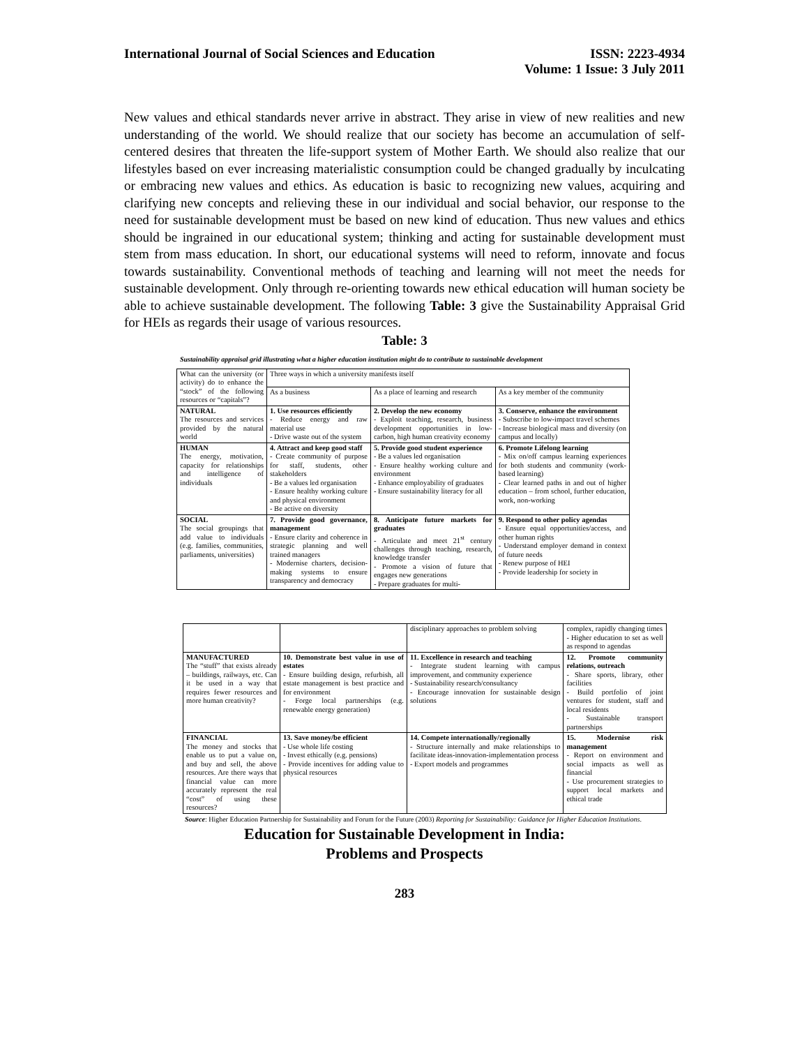International Journal of Social Sciences and Education
ISSN: 2223-4934
Volume: 1 Issue: 3 July 2011
New values and ethical standards never arrive in abstract. They arise in view of new realities and new understanding of the world. We should realize that our society has become an accumulation of self-centered desires that threaten the life-support system of Mother Earth. We should also realize that our lifestyles based on ever increasing materialistic consumption could be changed gradually by inculcating or embracing new values and ethics. As education is basic to recognizing new values, acquiring and clarifying new concepts and relieving these in our individual and social behavior, our response to the need for sustainable development must be based on new kind of education. Thus new values and ethics should be ingrained in our educational system; thinking and acting for sustainable development must stem from mass education. In short, our educational systems will need to reform, innovate and focus towards sustainability. Conventional methods of teaching and learning will not meet the needs for sustainable development. Only through re-orienting towards new ethical education will human society be able to achieve sustainable development. The following Table: 3 give the Sustainability Appraisal Grid for HEIs as regards their usage of various resources.
Table: 3
Sustainability appraisal grid illustrating what a higher education institution might do to contribute to sustainable development
| What can the university (or activity) do to enhance the “stock” of the following resources or “capitals”? | Three ways in which a university manifests itself | | |
| | As a business | As a place of learning and research | As a key member of the community |
| NATURAL The resources and services provided by the natural world | 1. Use resources efficiently - Reduce energy and raw material use - Drive waste out of the system | 2. Develop the new economy - Exploit teaching, research, business development opportunities in low-carbon, high human creativity economy | 3. Conserve, enhance the environment - Subscribe to low-impact travel schemes - Increase biological mass and diversity (on campus and locally) |
| HUMAN The energy, motivation, capacity for relationships and intelligence of individuals | 4. Attract and keep good staff - Create community of purpose for staff, students, other stakeholders - Be a values led organisation - Ensure healthy working culture and physical environment - Be active on diversity | 5. Provide good student experience - Be a values led organisation - Ensure healthy working culture and environment - Enhance employability of graduates - Ensure sustainability literacy for all | 6. Promote Lifelong learning - Mix on/off campus learning experiences for both students and community (work-based learning) - Clear learned paths in and out of higher education – from school, further education, work, non-working |
| SOCIAL The social groupings that add value to individuals (e.g. families, communities, parliaments, universities) | 7. Provide good governance, management - Ensure clarity and coherence in strategic planning and well trained managers - Modernise charters, decision-making systems to ensure transparency and democracy | 8. Anticipate future markets for graduates - Articulate and meet 21<sup>st</sup> century challenges through teaching, research, knowledge transfer - Promote a vision of future that engages new generations - Prepare graduates for multi- | 9. Respond to other policy agendas - Ensure equal opportunities/access, and other human rights - Understand employer demand in context of future needs - Renew purpose of HEI - Provide leadership for society in |
| | | disciplinary approaches to problem solving | complex, rapidly changing times - Higher education to set as well as respond to agendas |
| MANUFACTURED The “stuff” that exists already – buildings, railways, etc. Can it be used in a way that requires fewer resources and more human creativity? | 10. Demonstrate best value in use of estates - Ensure building design, refurbish, all estate management is best practice and for environment - Forge local partnerships (e.g. renewable energy generation) | 11. Excellence in research and teaching - Integrate student learning with campus improvement, and community experience - Sustainability research/consultancy - Encourage innovation for sustainable design solutions | 12. Promote community relations, outreach - Share sports, library, other facilities - Build portfolio of joint ventures for student, staff and local residents - Sustainable transport partnerships |
| FINANCIAL The money and stocks that enable us to put a value on, and buy and sell, the above resources. Are there ways that financial value can more accurately represent the real “cost” of using these resources? | 13. Save money/be efficient - Use whole life costing - Invest ethically (e.g. pensions) - Provide incentives for adding value to physical resources | 14. Compete internationally/regionally - Structure internally and make relationships to facilitate ideas-innovation-implementation process - Export models and programmes | 15. Modernise risk management - Report on environment and social impacts as well as financial - Use procurement strategies to support local markets and ethical trade |
Source: Higher Education Partnership for Sustainability and Forum for the Future (2003) Reporting for Sustainability: Guidance for Higher Education Institutions.
Education for Sustainable Development in India:
Problems and Prospects
283